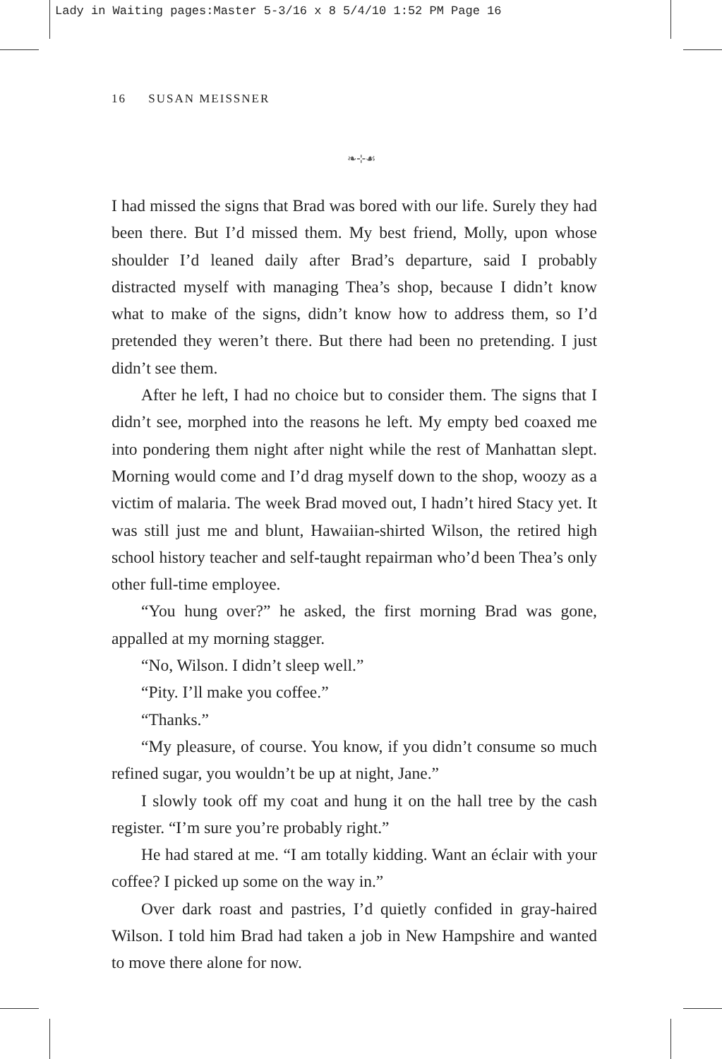Lady in Waiting pages:Master 5-3/16 x 8 5/4/10 1:52 PM Page 16
16 SUSAN MEISSNER
❧⊹☙
I had missed the signs that Brad was bored with our life. Surely they had been there. But I’d missed them. My best friend, Molly, upon whose shoulder I’d leaned daily after Brad’s departure, said I probably distracted myself with managing Thea’s shop, because I didn’t know what to make of the signs, didn’t know how to address them, so I’d pretended they weren’t there. But there had been no pretending. I just didn’t see them.
After he left, I had no choice but to consider them. The signs that I didn’t see, morphed into the reasons he left. My empty bed coaxed me into pondering them night after night while the rest of Manhattan slept. Morning would come and I’d drag myself down to the shop, woozy as a victim of malaria. The week Brad moved out, I hadn’t hired Stacy yet. It was still just me and blunt, Hawaiian-shirted Wilson, the retired high school history teacher and self-taught repairman who’d been Thea’s only other full-time employee.
“You hung over?” he asked, the first morning Brad was gone, appalled at my morning stagger.
“No, Wilson. I didn’t sleep well.”
“Pity. I’ll make you coffee.”
“Thanks.”
“My pleasure, of course. You know, if you didn’t consume so much refined sugar, you wouldn’t be up at night, Jane.”
I slowly took off my coat and hung it on the hall tree by the cash register. “I’m sure you’re probably right.”
He had stared at me. “I am totally kidding. Want an éclair with your coffee? I picked up some on the way in.”
Over dark roast and pastries, I’d quietly confided in gray-haired Wilson. I told him Brad had taken a job in New Hampshire and wanted to move there alone for now.